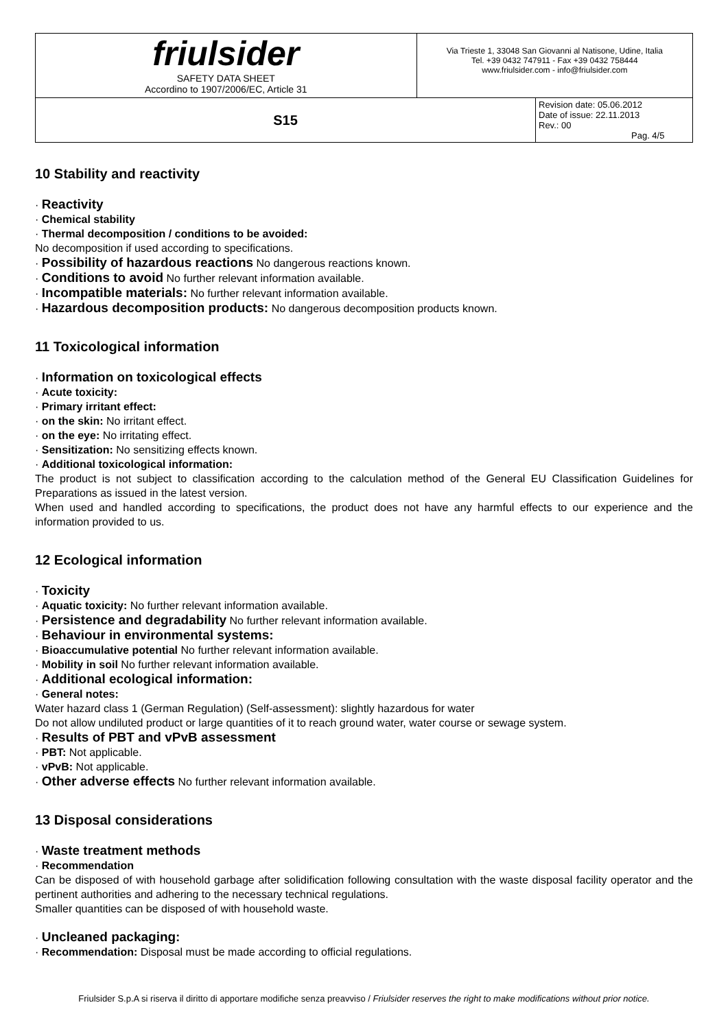| friulsider SAFETY DATA SHEET Accordino to 1907/2006/EC, Article 31 | Via Trieste 1, 33048 San Giovanni al Natisone, Udine, Italia Tel. +39 0432 747911 - Fax +39 0432 758444 www.friulsider.com - info@friulsider.com | |
| S15 | | Revision date: 05.06.2012 Date of issue: 22.11.2013 Rev.: 00 Pag. 4/5 |
10 Stability and reactivity
· Reactivity
· Chemical stability
· Thermal decomposition / conditions to be avoided:
No decomposition if used according to specifications.
· Possibility of hazardous reactions No dangerous reactions known.
· Conditions to avoid No further relevant information available.
· Incompatible materials: No further relevant information available.
· Hazardous decomposition products: No dangerous decomposition products known.
11 Toxicological information
· Information on toxicological effects
· Acute toxicity:
· Primary irritant effect:
· on the skin: No irritant effect.
· on the eye: No irritating effect.
· Sensitization: No sensitizing effects known.
· Additional toxicological information:
The product is not subject to classification according to the calculation method of the General EU Classification Guidelines for Preparations as issued in the latest version.
When used and handled according to specifications, the product does not have any harmful effects to our experience and the information provided to us.
12 Ecological information
· Toxicity
· Aquatic toxicity: No further relevant information available.
· Persistence and degradability No further relevant information available.
· Behaviour in environmental systems:
· Bioaccumulative potential No further relevant information available.
· Mobility in soil No further relevant information available.
· Additional ecological information:
· General notes:
Water hazard class 1 (German Regulation) (Self-assessment): slightly hazardous for water
Do not allow undiluted product or large quantities of it to reach ground water, water course or sewage system.
· Results of PBT and vPvB assessment
· PBT: Not applicable.
· vPvB: Not applicable.
· Other adverse effects No further relevant information available.
13 Disposal considerations
· Waste treatment methods
· Recommendation
Can be disposed of with household garbage after solidification following consultation with the waste disposal facility operator and the pertinent authorities and adhering to the necessary technical regulations.
Smaller quantities can be disposed of with household waste.
· Uncleaned packaging:
· Recommendation: Disposal must be made according to official regulations.
Friulsider S.p.A si riserva il diritto di apportare modifiche senza preavviso / Friulsider reserves the right to make modifications without prior notice.